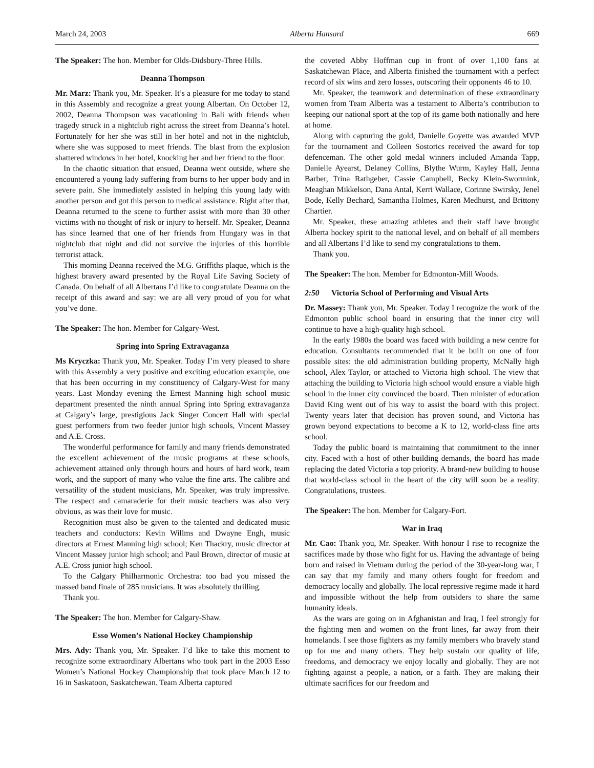March 24, 2003 Alberta Hansard 669
The Speaker: The hon. Member for Olds-Didsbury-Three Hills.
Deanna Thompson
Mr. Marz: Thank you, Mr. Speaker. It’s a pleasure for me today to stand in this Assembly and recognize a great young Albertan. On October 12, 2002, Deanna Thompson was vacationing in Bali with friends when tragedy struck in a nightclub right across the street from Deanna’s hotel. Fortunately for her she was still in her hotel and not in the nightclub, where she was supposed to meet friends. The blast from the explosion shattered windows in her hotel, knocking her and her friend to the floor.
In the chaotic situation that ensued, Deanna went outside, where she encountered a young lady suffering from burns to her upper body and in severe pain. She immediately assisted in helping this young lady with another person and got this person to medical assistance. Right after that, Deanna returned to the scene to further assist with more than 30 other victims with no thought of risk or injury to herself. Mr. Speaker, Deanna has since learned that one of her friends from Hungary was in that nightclub that night and did not survive the injuries of this horrible terrorist attack.
This morning Deanna received the M.G. Griffiths plaque, which is the highest bravery award presented by the Royal Life Saving Society of Canada. On behalf of all Albertans I’d like to congratulate Deanna on the receipt of this award and say: we are all very proud of you for what you’ve done.
The Speaker: The hon. Member for Calgary-West.
Spring into Spring Extravaganza
Ms Kryczka: Thank you, Mr. Speaker. Today I’m very pleased to share with this Assembly a very positive and exciting education example, one that has been occurring in my constituency of Calgary-West for many years. Last Monday evening the Ernest Manning high school music department presented the ninth annual Spring into Spring extravaganza at Calgary’s large, prestigious Jack Singer Concert Hall with special guest performers from two feeder junior high schools, Vincent Massey and A.E. Cross.
The wonderful performance for family and many friends demonstrated the excellent achievement of the music programs at these schools, achievement attained only through hours and hours of hard work, team work, and the support of many who value the fine arts. The calibre and versatility of the student musicians, Mr. Speaker, was truly impressive. The respect and camaraderie for their music teachers was also very obvious, as was their love for music.
Recognition must also be given to the talented and dedicated music teachers and conductors: Kevin Willms and Dwayne Engh, music directors at Ernest Manning high school; Ken Thackry, music director at Vincent Massey junior high school; and Paul Brown, director of music at A.E. Cross junior high school.
To the Calgary Philharmonic Orchestra: too bad you missed the massed band finale of 285 musicians. It was absolutely thrilling.
Thank you.
The Speaker: The hon. Member for Calgary-Shaw.
Esso Women’s National Hockey Championship
Mrs. Ady: Thank you, Mr. Speaker. I’d like to take this moment to recognize some extraordinary Albertans who took part in the 2003 Esso Women’s National Hockey Championship that took place March 12 to 16 in Saskatoon, Saskatchewan. Team Alberta captured
the coveted Abby Hoffman cup in front of over 1,100 fans at Saskatchewan Place, and Alberta finished the tournament with a perfect record of six wins and zero losses, outscoring their opponents 46 to 10.
Mr. Speaker, the teamwork and determination of these extraordinary women from Team Alberta was a testament to Alberta’s contribution to keeping our national sport at the top of its game both nationally and here at home.
Along with capturing the gold, Danielle Goyette was awarded MVP for the tournament and Colleen Sostorics received the award for top defenceman. The other gold medal winners included Amanda Tapp, Danielle Ayearst, Delaney Collins, Blythe Wurm, Kayley Hall, Jenna Barber, Trina Rathgeber, Cassie Campbell, Becky Klein-Swormink, Meaghan Mikkelson, Dana Antal, Kerri Wallace, Corinne Swirsky, Jenel Bode, Kelly Bechard, Samantha Holmes, Karen Medhurst, and Brittony Chartier.
Mr. Speaker, these amazing athletes and their staff have brought Alberta hockey spirit to the national level, and on behalf of all members and all Albertans I’d like to send my congratulations to them.
Thank you.
The Speaker: The hon. Member for Edmonton-Mill Woods.
2:50 Victoria School of Performing and Visual Arts
Dr. Massey: Thank you, Mr. Speaker. Today I recognize the work of the Edmonton public school board in ensuring that the inner city will continue to have a high-quality high school.
In the early 1980s the board was faced with building a new centre for education. Consultants recommended that it be built on one of four possible sites: the old administration building property, McNally high school, Alex Taylor, or attached to Victoria high school. The view that attaching the building to Victoria high school would ensure a viable high school in the inner city convinced the board. Then minister of education David King went out of his way to assist the board with this project. Twenty years later that decision has proven sound, and Victoria has grown beyond expectations to become a K to 12, world-class fine arts school.
Today the public board is maintaining that commitment to the inner city. Faced with a host of other building demands, the board has made replacing the dated Victoria a top priority. A brand-new building to house that world-class school in the heart of the city will soon be a reality. Congratulations, trustees.
The Speaker: The hon. Member for Calgary-Fort.
War in Iraq
Mr. Cao: Thank you, Mr. Speaker. With honour I rise to recognize the sacrifices made by those who fight for us. Having the advantage of being born and raised in Vietnam during the period of the 30-year-long war, I can say that my family and many others fought for freedom and democracy locally and globally. The local repressive regime made it hard and impossible without the help from outsiders to share the same humanity ideals.
As the wars are going on in Afghanistan and Iraq, I feel strongly for the fighting men and women on the front lines, far away from their homelands. I see those fighters as my family members who bravely stand up for me and many others. They help sustain our quality of life, freedoms, and democracy we enjoy locally and globally. They are not fighting against a people, a nation, or a faith. They are making their ultimate sacrifices for our freedom and